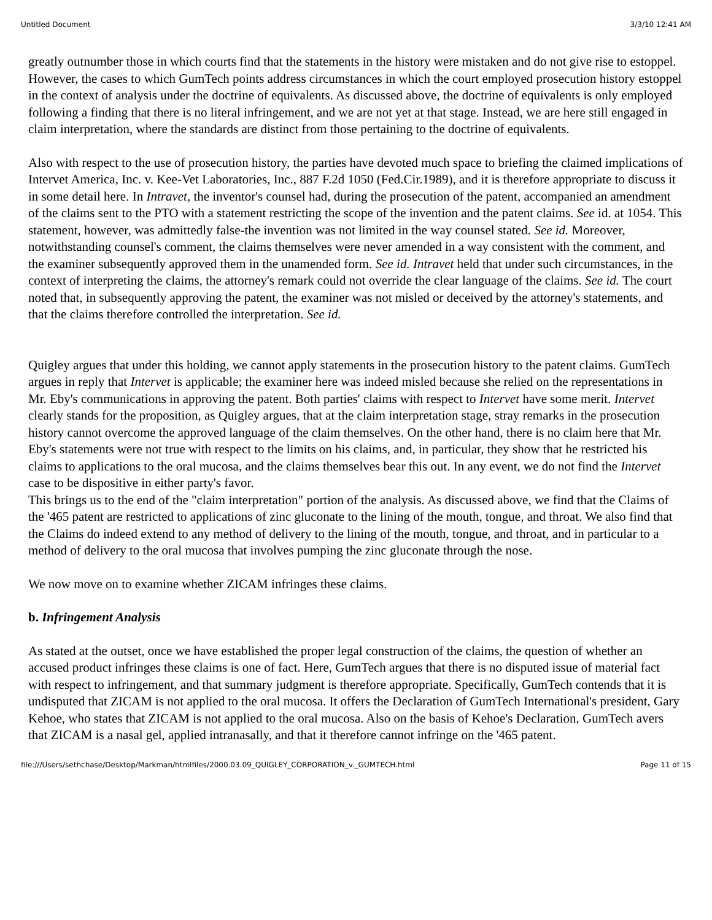Untitled Document 3/3/10 12:41 AM
greatly outnumber those in which courts find that the statements in the history were mistaken and do not give rise to estoppel. However, the cases to which GumTech points address circumstances in which the court employed prosecution history estoppel in the context of analysis under the doctrine of equivalents. As discussed above, the doctrine of equivalents is only employed following a finding that there is no literal infringement, and we are not yet at that stage. Instead, we are here still engaged in claim interpretation, where the standards are distinct from those pertaining to the doctrine of equivalents.
Also with respect to the use of prosecution history, the parties have devoted much space to briefing the claimed implications of Intervet America, Inc. v. Kee-Vet Laboratories, Inc., 887 F.2d 1050 (Fed.Cir.1989), and it is therefore appropriate to discuss it in some detail here. In Intravet, the inventor's counsel had, during the prosecution of the patent, accompanied an amendment of the claims sent to the PTO with a statement restricting the scope of the invention and the patent claims. See id. at 1054. This statement, however, was admittedly false-the invention was not limited in the way counsel stated. See id. Moreover, notwithstanding counsel's comment, the claims themselves were never amended in a way consistent with the comment, and the examiner subsequently approved them in the unamended form. See id. Intravet held that under such circumstances, in the context of interpreting the claims, the attorney's remark could not override the clear language of the claims. See id. The court noted that, in subsequently approving the patent, the examiner was not misled or deceived by the attorney's statements, and that the claims therefore controlled the interpretation. See id.
Quigley argues that under this holding, we cannot apply statements in the prosecution history to the patent claims. GumTech argues in reply that Intervet is applicable; the examiner here was indeed misled because she relied on the representations in Mr. Eby's communications in approving the patent. Both parties' claims with respect to Intervet have some merit. Intervet clearly stands for the proposition, as Quigley argues, that at the claim interpretation stage, stray remarks in the prosecution history cannot overcome the approved language of the claim themselves. On the other hand, there is no claim here that Mr. Eby's statements were not true with respect to the limits on his claims, and, in particular, they show that he restricted his claims to applications to the oral mucosa, and the claims themselves bear this out. In any event, we do not find the Intervet case to be dispositive in either party's favor.
This brings us to the end of the "claim interpretation" portion of the analysis. As discussed above, we find that the Claims of the '465 patent are restricted to applications of zinc gluconate to the lining of the mouth, tongue, and throat. We also find that the Claims do indeed extend to any method of delivery to the lining of the mouth, tongue, and throat, and in particular to a method of delivery to the oral mucosa that involves pumping the zinc gluconate through the nose.
We now move on to examine whether ZICAM infringes these claims.
b. Infringement Analysis
As stated at the outset, once we have established the proper legal construction of the claims, the question of whether an accused product infringes these claims is one of fact. Here, GumTech argues that there is no disputed issue of material fact with respect to infringement, and that summary judgment is therefore appropriate. Specifically, GumTech contends that it is undisputed that ZICAM is not applied to the oral mucosa. It offers the Declaration of GumTech International's president, Gary Kehoe, who states that ZICAM is not applied to the oral mucosa. Also on the basis of Kehoe's Declaration, GumTech avers that ZICAM is a nasal gel, applied intranasally, and that it therefore cannot infringe on the '465 patent.
file:///Users/sethchase/Desktop/Markman/htmlfiles/2000.03.09_QUIGLEY_CORPORATION_v._GUMTECH.html Page 11 of 15